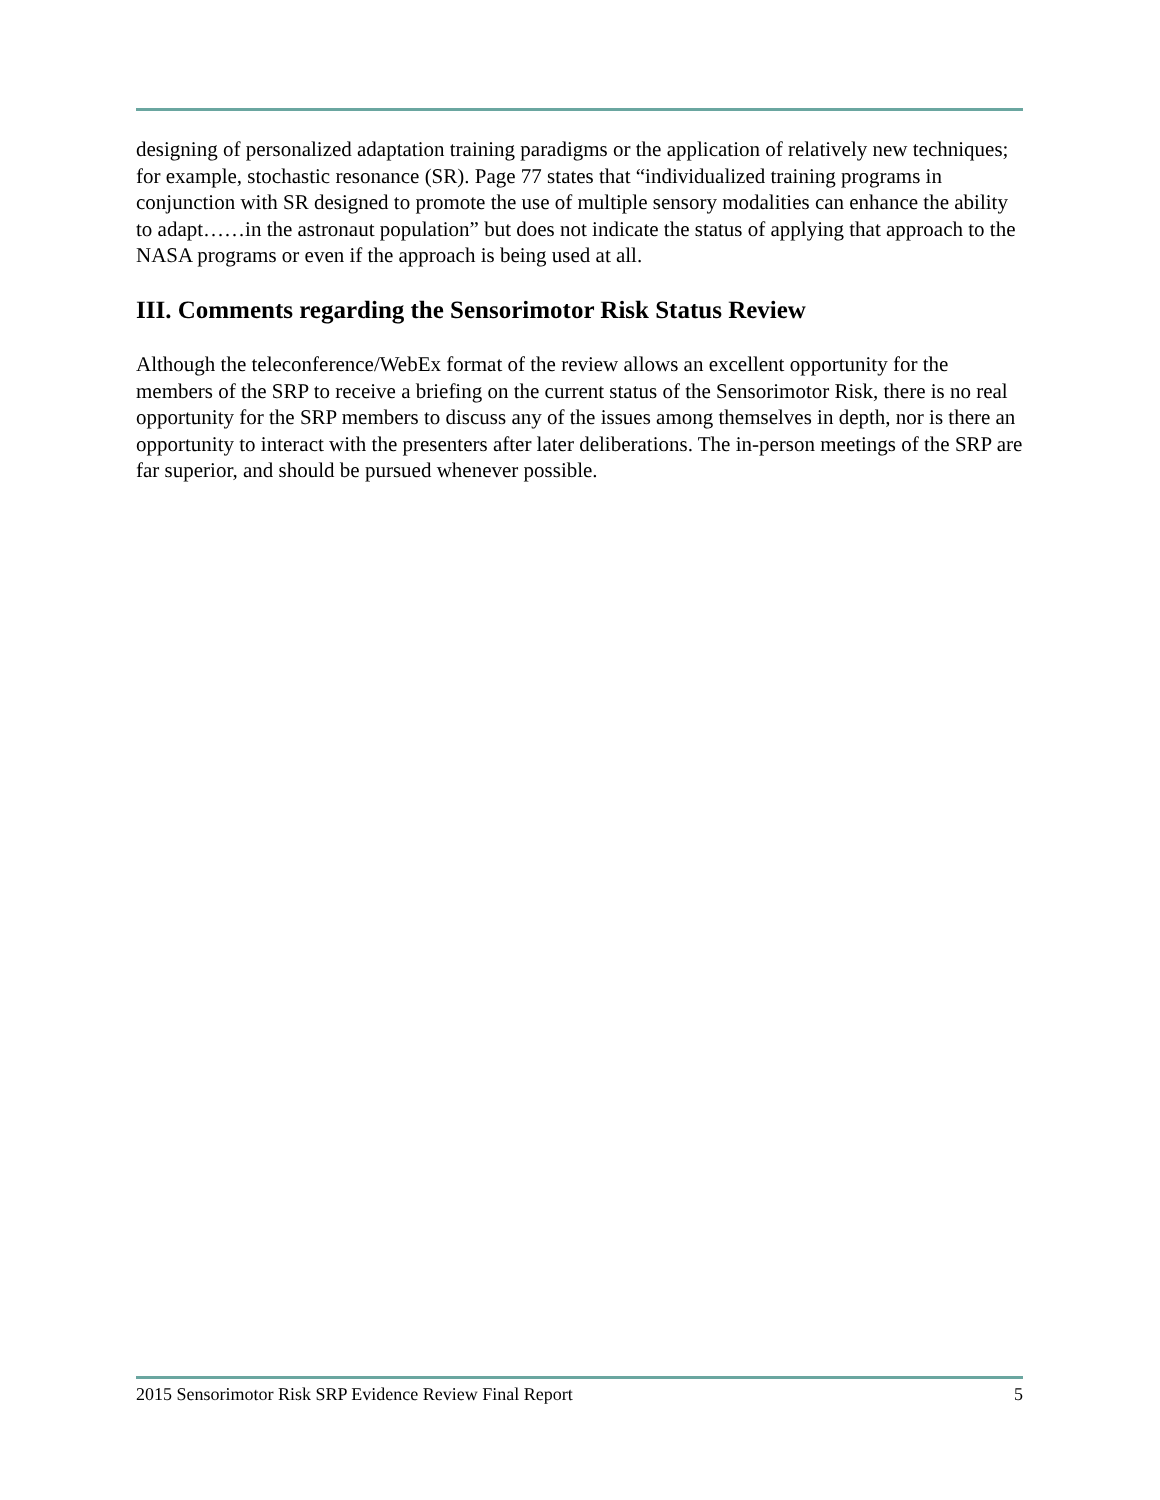designing of personalized adaptation training paradigms or the application of relatively new techniques; for example, stochastic resonance (SR). Page 77 states that “individualized training programs in conjunction with SR designed to promote the use of multiple sensory modalities can enhance the ability to adapt……in the astronaut population” but does not indicate the status of applying that approach to the NASA programs or even if the approach is being used at all.
III. Comments regarding the Sensorimotor Risk Status Review
Although the teleconference/WebEx format of the review allows an excellent opportunity for the members of the SRP to receive a briefing on the current status of the Sensorimotor Risk, there is no real opportunity for the SRP members to discuss any of the issues among themselves in depth, nor is there an opportunity to interact with the presenters after later deliberations. The in-person meetings of the SRP are far superior, and should be pursued whenever possible.
2015 Sensorimotor Risk SRP Evidence Review Final Report 5